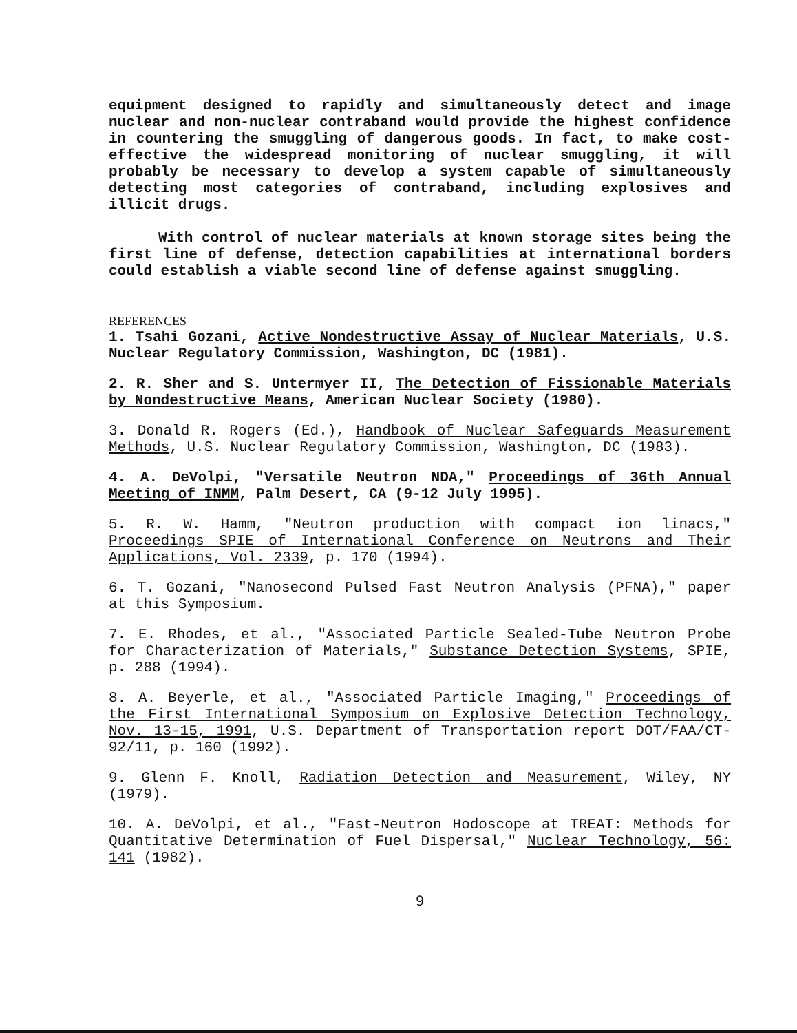equipment designed to rapidly and simultaneously detect and image nuclear and non-nuclear contraband would provide the highest confidence in countering the smuggling of dangerous goods. In fact, to make cost-effective the widespread monitoring of nuclear smuggling, it will probably be necessary to develop a system capable of simultaneously detecting most categories of contraband, including explosives and illicit drugs.
With control of nuclear materials at known storage sites being the first line of defense, detection capabilities at international borders could establish a viable second line of defense against smuggling.
REFERENCES
1. Tsahi Gozani, Active Nondestructive Assay of Nuclear Materials, U.S. Nuclear Regulatory Commission, Washington, DC (1981).
2. R. Sher and S. Untermyer II, The Detection of Fissionable Materials by Nondestructive Means, American Nuclear Society (1980).
3. Donald R. Rogers (Ed.), Handbook of Nuclear Safeguards Measurement Methods, U.S. Nuclear Regulatory Commission, Washington, DC (1983).
4. A. DeVolpi, "Versatile Neutron NDA," Proceedings of 36th Annual Meeting of INMM, Palm Desert, CA (9-12 July 1995).
5. R. W. Hamm, "Neutron production with compact ion linacs," Proceedings SPIE of International Conference on Neutrons and Their Applications, Vol. 2339, p. 170 (1994).
6. T. Gozani, "Nanosecond Pulsed Fast Neutron Analysis (PFNA)," paper at this Symposium.
7. E. Rhodes, et al., "Associated Particle Sealed-Tube Neutron Probe for Characterization of Materials," Substance Detection Systems, SPIE, p. 288 (1994).
8. A. Beyerle, et al., "Associated Particle Imaging," Proceedings of the First International Symposium on Explosive Detection Technology, Nov. 13-15, 1991, U.S. Department of Transportation report DOT/FAA/CT-92/11, p. 160 (1992).
9. Glenn F. Knoll, Radiation Detection and Measurement, Wiley, NY (1979).
10. A. DeVolpi, et al., "Fast-Neutron Hodoscope at TREAT: Methods for Quantitative Determination of Fuel Dispersal," Nuclear Technology, 56: 141 (1982).
9